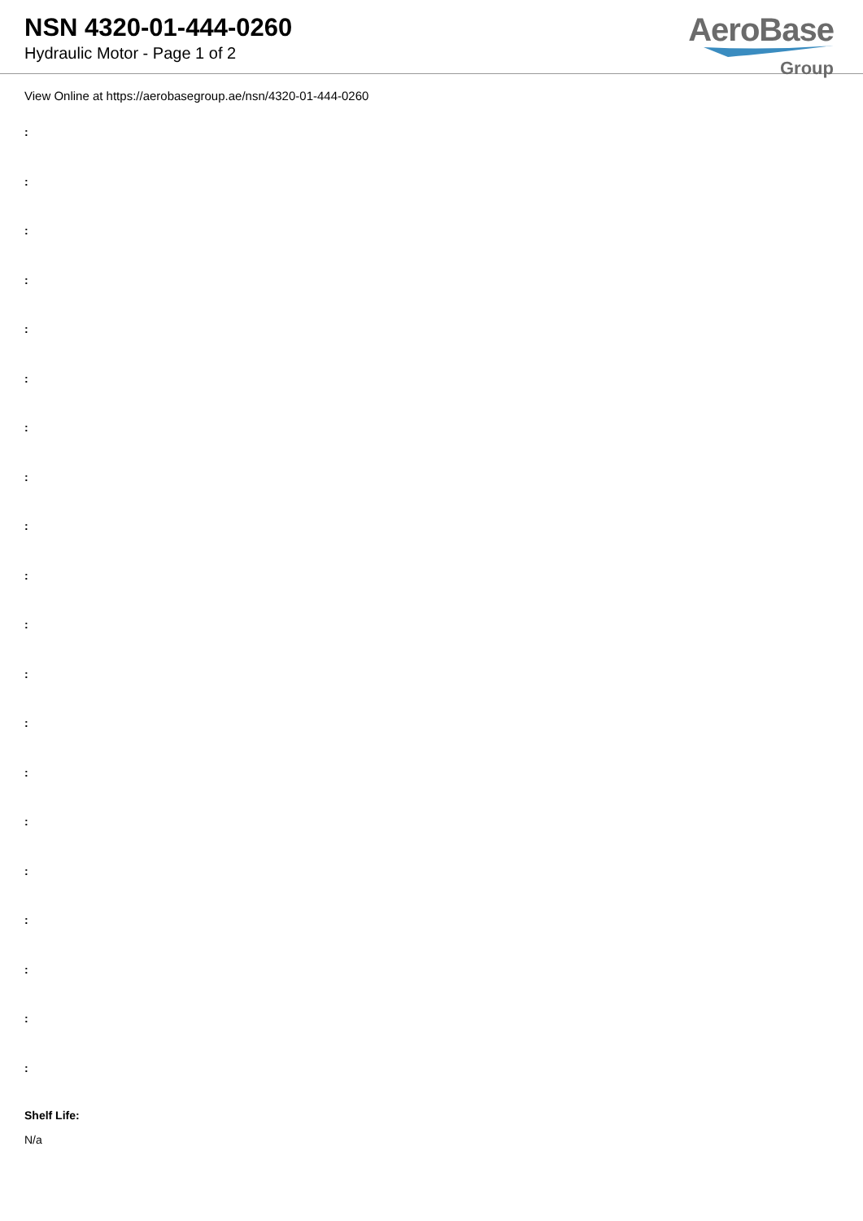NSN 4320-01-444-0260
Hydraulic Motor - Page 1 of 2
AeroBase
Group
View Online at https://aerobasegroup.ae/nsn/4320-01-444-0260
:
:
:
:
:
:
:
:
:
:
:
:
:
:
:
:
:
:
:
:
Shelf Life:
N/a